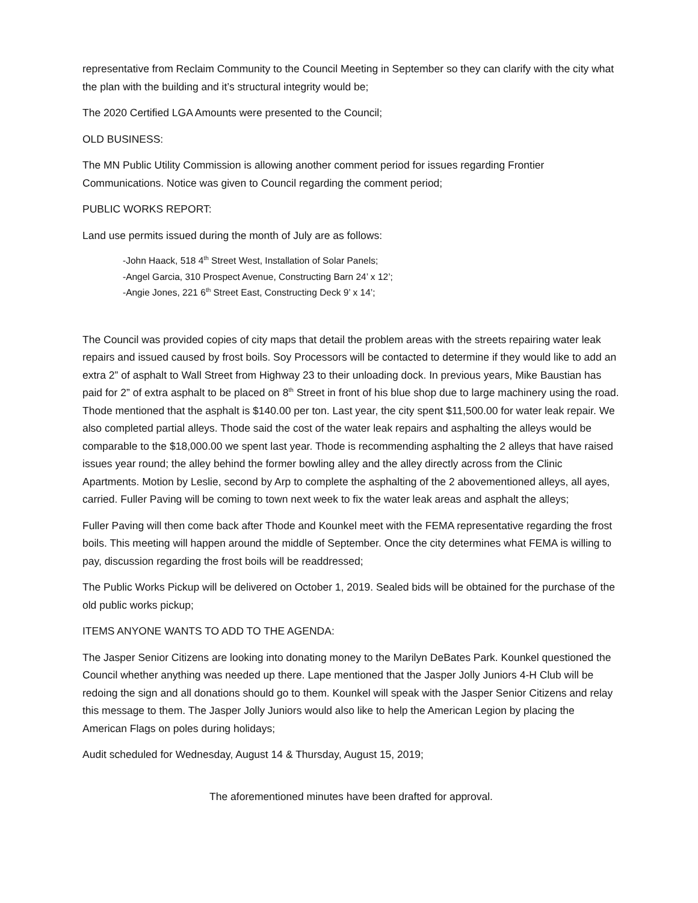representative from Reclaim Community to the Council Meeting in September so they can clarify with the city what the plan with the building and it’s structural integrity would be;
The 2020 Certified LGA Amounts were presented to the Council;
OLD BUSINESS:
The MN Public Utility Commission is allowing another comment period for issues regarding Frontier Communications. Notice was given to Council regarding the comment period;
PUBLIC WORKS REPORT:
Land use permits issued during the month of July are as follows:
-John Haack, 518 4<sup>th</sup> Street West, Installation of Solar Panels;
-Angel Garcia, 310 Prospect Avenue, Constructing Barn 24’ x 12’;
-Angie Jones, 221 6<sup>th</sup> Street East, Constructing Deck 9’ x 14’;
The Council was provided copies of city maps that detail the problem areas with the streets repairing water leak repairs and issued caused by frost boils. Soy Processors will be contacted to determine if they would like to add an extra 2” of asphalt to Wall Street from Highway 23 to their unloading dock. In previous years, Mike Baustian has paid for 2” of extra asphalt to be placed on 8<sup>th</sup> Street in front of his blue shop due to large machinery using the road. Thode mentioned that the asphalt is $140.00 per ton. Last year, the city spent $11,500.00 for water leak repair. We also completed partial alleys. Thode said the cost of the water leak repairs and asphalting the alleys would be comparable to the $18,000.00 we spent last year. Thode is recommending asphalting the 2 alleys that have raised issues year round; the alley behind the former bowling alley and the alley directly across from the Clinic Apartments. Motion by Leslie, second by Arp to complete the asphalting of the 2 abovementioned alleys, all ayes, carried. Fuller Paving will be coming to town next week to fix the water leak areas and asphalt the alleys;
Fuller Paving will then come back after Thode and Kounkel meet with the FEMA representative regarding the frost boils. This meeting will happen around the middle of September. Once the city determines what FEMA is willing to pay, discussion regarding the frost boils will be readdressed;
The Public Works Pickup will be delivered on October 1, 2019. Sealed bids will be obtained for the purchase of the old public works pickup;
ITEMS ANYONE WANTS TO ADD TO THE AGENDA:
The Jasper Senior Citizens are looking into donating money to the Marilyn DeBates Park. Kounkel questioned the Council whether anything was needed up there. Lape mentioned that the Jasper Jolly Juniors 4-H Club will be redoing the sign and all donations should go to them. Kounkel will speak with the Jasper Senior Citizens and relay this message to them. The Jasper Jolly Juniors would also like to help the American Legion by placing the American Flags on poles during holidays;
Audit scheduled for Wednesday, August 14 & Thursday, August 15, 2019;
The aforementioned minutes have been drafted for approval.